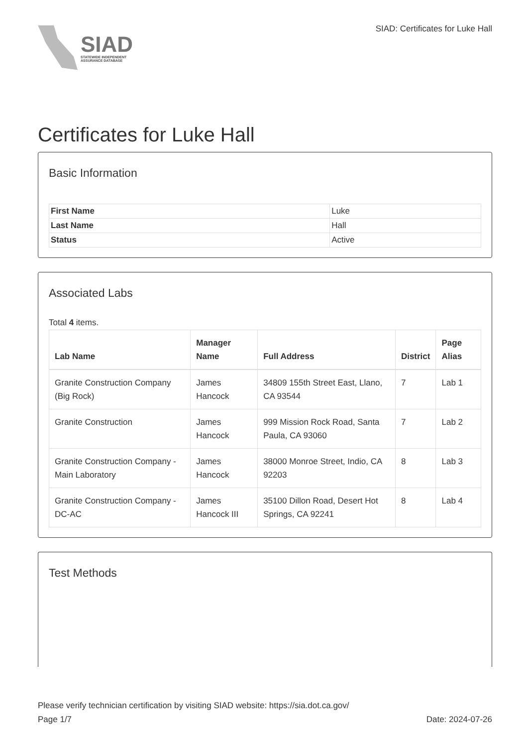SIAD
STATEWIDE INDEPENDENT
ASSURANCE DATABASE
SIAD: Certificates for Luke Hall
Certificates for Luke Hall
Basic Information
| First Name | Luke |
| Last Name | Hall |
| Status | Active |
Associated Labs
Total 4 items.
| Lab Name | Manager Name | Full Address | District | Page Alias |
| --- | --- | --- | --- | --- |
| Granite Construction Company (Big Rock) | James Hancock | 34809 155th Street East, Llano, CA 93544 | 7 | Lab 1 |
| Granite Construction | James Hancock | 999 Mission Rock Road, Santa Paula, CA 93060 | 7 | Lab 2 |
| Granite Construction Company - Main Laboratory | James Hancock | 38000 Monroe Street, Indio, CA 92203 | 8 | Lab 3 |
| Granite Construction Company - DC-AC | James Hancock III | 35100 Dillon Road, Desert Hot Springs, CA 92241 | 8 | Lab 4 |
Test Methods
Please verify technician certification by visiting SIAD website: https://sia.dot.ca.gov/
Page 1/7 Date: 2024-07-26